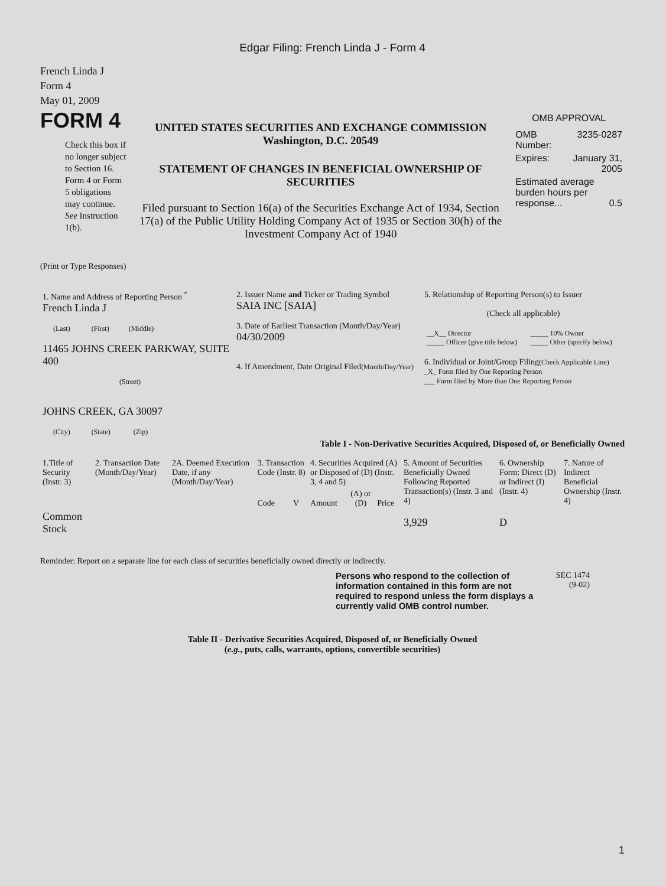Edgar Filing: French Linda J - Form 4
French Linda J
Form 4
May 01, 2009
FORM 4
Check this box if no longer subject to Section 16. Form 4 or Form 5 obligations may continue. See Instruction 1(b).
UNITED STATES SECURITIES AND EXCHANGE COMMISSION
Washington, D.C. 20549
STATEMENT OF CHANGES IN BENEFICIAL OWNERSHIP OF SECURITIES
Filed pursuant to Section 16(a) of the Securities Exchange Act of 1934, Section 17(a) of the Public Utility Holding Company Act of 1935 or Section 30(h) of the Investment Company Act of 1940
OMB APPROVAL
| OMB Number: | 3235-0287 |
| Expires: | January 31, 2005 |
| Estimated average burden hours per response... 0.5 | |
(Print or Type Responses)
| 1. Name and Address of Reporting Person <sup>*</sup> French Linda J (Last) (First) (Middle) 11465 JOHNS CREEK PARKWAY, SUITE 400 (Street) JOHNS CREEK, GA 30097 (City) (State) (Zip) | 2. Issuer Name and Ticker or Trading Symbol SAIA INC [SAIA] 3. Date of Earliest Transaction (Month/Day/Year) 04/30/2009 4. If Amendment, Date Original Filed (Month/Day/Year) | 5. Relationship of Reporting Person(s) to Issuer (Check all applicable) / __X__ Director _____ Officer (give title below) / _____ 10% Owner _____ Other (specify below) / 6. Individual or Joint/Group Filing (Check Applicable Line) _X_ Form filed by One Reporting Person ___ Form filed by More than One Reporting Person |
Table I - Non-Derivative Securities Acquired, Disposed of, or Beneficially Owned
| 1.Title of Security (Instr. 3) | 2. Transaction Date (Month/Day/Year) | 2A. Deemed Execution Date, if any (Month/Day/Year) | 3. Transaction Code (Instr. 8) | | 4. Securities Acquired (A) or Disposed of (D) (Instr. 3, 4 and 5) | | | 5. Amount of Securities Beneficially Owned Following Reported Transaction(s) (Instr. 3 and 4) | 6. Ownership Form: Direct (D) or Indirect (I) (Instr. 4) | 7. Nature of Indirect Beneficial Ownership (Instr. 4) |
| --- | --- | --- | --- | --- | --- | --- | --- | --- | --- | --- |
| | | | Code | V | Amount | (A) or (D) | Price | | | |
| Common Stock | | | | | | | | 3,929 | D | |
Reminder: Report on a separate line for each class of securities beneficially owned directly or indirectly.
Persons who respond to the collection of information contained in this form are not required to respond unless the form displays a currently valid OMB control number.
SEC 1474
(9-02)
Table II - Derivative Securities Acquired, Disposed of, or Beneficially Owned
(e.g., puts, calls, warrants, options, convertible securities)
1